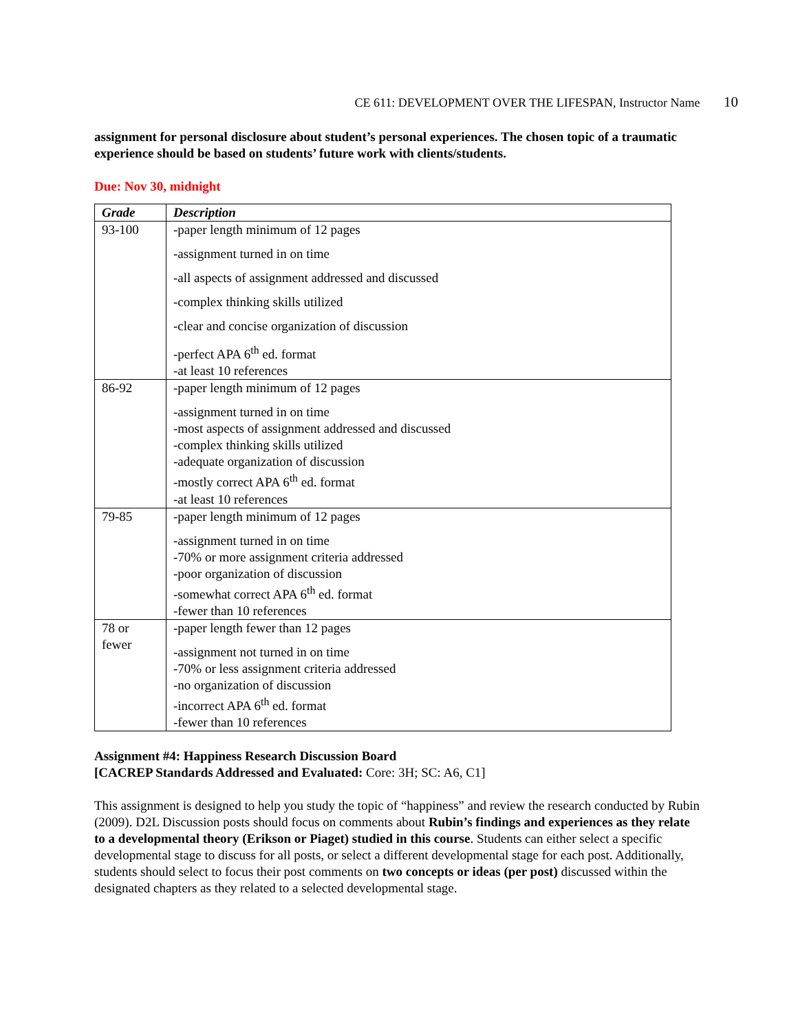CE 611: DEVELOPMENT OVER THE LIFESPAN, Instructor Name 10
assignment for personal disclosure about student’s personal experiences. The chosen topic of a traumatic experience should be based on students’ future work with clients/students.
Due: Nov 30, midnight
| Grade | Description |
| --- | --- |
| 93-100 | -paper length minimum of 12 pages -assignment turned in on time -all aspects of assignment addressed and discussed -complex thinking skills utilized -clear and concise organization of discussion -perfect APA 6<sup>th</sup> ed. format -at least 10 references |
| 86-92 | -paper length minimum of 12 pages -assignment turned in on time -most aspects of assignment addressed and discussed -complex thinking skills utilized -adequate organization of discussion -mostly correct APA 6<sup>th</sup> ed. format -at least 10 references |
| 79-85 | -paper length minimum of 12 pages -assignment turned in on time -70% or more assignment criteria addressed -poor organization of discussion -somewhat correct APA 6<sup>th</sup> ed. format -fewer than 10 references |
| 78 or fewer | -paper length fewer than 12 pages -assignment not turned in on time -70% or less assignment criteria addressed -no organization of discussion -incorrect APA 6<sup>th</sup> ed. format -fewer than 10 references |
Assignment #4: Happiness Research Discussion Board
[CACREP Standards Addressed and Evaluated: Core: 3H; SC: A6, C1]
This assignment is designed to help you study the topic of “happiness” and review the research conducted by Rubin (2009). D2L Discussion posts should focus on comments about Rubin’s findings and experiences as they relate to a developmental theory (Erikson or Piaget) studied in this course. Students can either select a specific developmental stage to discuss for all posts, or select a different developmental stage for each post. Additionally, students should select to focus their post comments on two concepts or ideas (per post) discussed within the designated chapters as they related to a selected developmental stage.